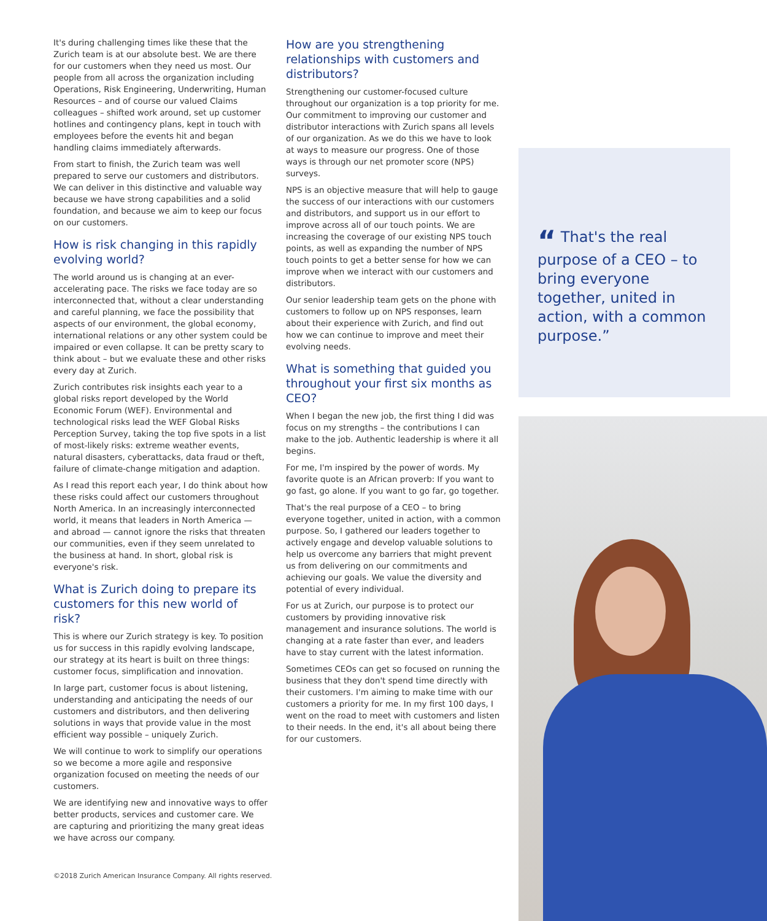It's during challenging times like these that the Zurich team is at our absolute best. We are there for our customers when they need us most. Our people from all across the organization including Operations, Risk Engineering, Underwriting, Human Resources – and of course our valued Claims colleagues – shifted work around, set up customer hotlines and contingency plans, kept in touch with employees before the events hit and began handling claims immediately afterwards.
From start to finish, the Zurich team was well prepared to serve our customers and distributors. We can deliver in this distinctive and valuable way because we have strong capabilities and a solid foundation, and because we aim to keep our focus on our customers.
How is risk changing in this rapidly evolving world?
The world around us is changing at an ever-accelerating pace. The risks we face today are so interconnected that, without a clear understanding and careful planning, we face the possibility that aspects of our environment, the global economy, international relations or any other system could be impaired or even collapse. It can be pretty scary to think about – but we evaluate these and other risks every day at Zurich.
Zurich contributes risk insights each year to a global risks report developed by the World Economic Forum (WEF). Environmental and technological risks lead the WEF Global Risks Perception Survey, taking the top five spots in a list of most-likely risks: extreme weather events, natural disasters, cyberattacks, data fraud or theft, failure of climate-change mitigation and adaption.
As I read this report each year, I do think about how these risks could affect our customers throughout North America. In an increasingly interconnected world, it means that leaders in North America — and abroad — cannot ignore the risks that threaten our communities, even if they seem unrelated to the business at hand. In short, global risk is everyone's risk.
What is Zurich doing to prepare its customers for this new world of risk?
This is where our Zurich strategy is key. To position us for success in this rapidly evolving landscape, our strategy at its heart is built on three things: customer focus, simplification and innovation.
In large part, customer focus is about listening, understanding and anticipating the needs of our customers and distributors, and then delivering solutions in ways that provide value in the most efficient way possible – uniquely Zurich.
We will continue to work to simplify our operations so we become a more agile and responsive organization focused on meeting the needs of our customers.
We are identifying new and innovative ways to offer better products, services and customer care. We are capturing and prioritizing the many great ideas we have across our company.
How are you strengthening relationships with customers and distributors?
Strengthening our customer-focused culture throughout our organization is a top priority for me. Our commitment to improving our customer and distributor interactions with Zurich spans all levels of our organization. As we do this we have to look at ways to measure our progress. One of those ways is through our net promoter score (NPS) surveys.
NPS is an objective measure that will help to gauge the success of our interactions with our customers and distributors, and support us in our effort to improve across all of our touch points. We are increasing the coverage of our existing NPS touch points, as well as expanding the number of NPS touch points to get a better sense for how we can improve when we interact with our customers and distributors.
Our senior leadership team gets on the phone with customers to follow up on NPS responses, learn about their experience with Zurich, and find out how we can continue to improve and meet their evolving needs.
What is something that guided you throughout your first six months as CEO?
When I began the new job, the first thing I did was focus on my strengths – the contributions I can make to the job. Authentic leadership is where it all begins.
For me, I'm inspired by the power of words. My favorite quote is an African proverb: If you want to go fast, go alone. If you want to go far, go together.
That's the real purpose of a CEO – to bring everyone together, united in action, with a common purpose. So, I gathered our leaders together to actively engage and develop valuable solutions to help us overcome any barriers that might prevent us from delivering on our commitments and achieving our goals. We value the diversity and potential of every individual.
For us at Zurich, our purpose is to protect our customers by providing innovative risk management and insurance solutions. The world is changing at a rate faster than ever, and leaders have to stay current with the latest information.
Sometimes CEOs can get so focused on running the business that they don't spend time directly with their customers. I'm aiming to make time with our customers a priority for me. In my first 100 days, I went on the road to meet with customers and listen to their needs. In the end, it's all about being there for our customers.
“ That's the real purpose of a CEO – to bring everyone together, united in action, with a common purpose.”
©2018 Zurich American Insurance Company. All rights reserved.